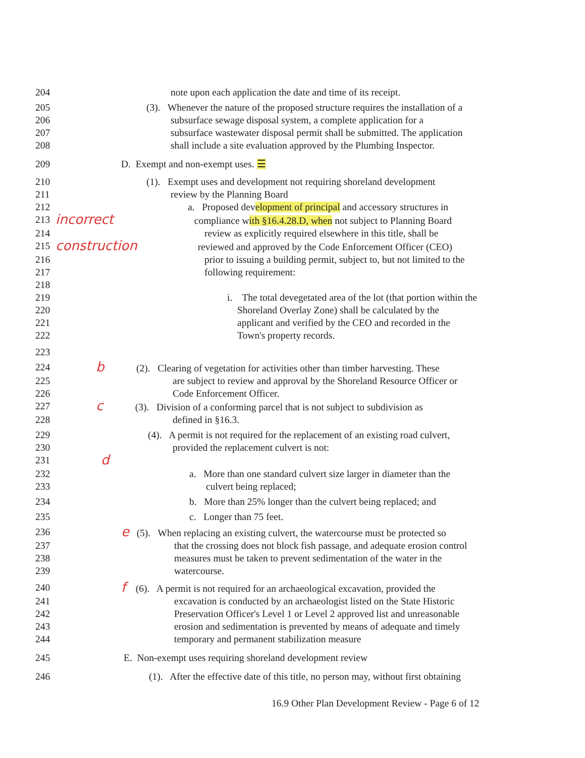204 note upon each application the date and time of its receipt.
205 (3). Whenever the nature of the proposed structure requires the installation of a
206 subsurface sewage disposal system, a complete application for a
207 subsurface wastewater disposal permit shall be submitted. The application
208 shall include a site evaluation approved by the Plumbing Inspector.
209 D. Exempt and non-exempt uses. ☰
210 (1). Exempt uses and development not requiring shoreland development
211 review by the Planning Board
212 a. Proposed development of principal and accessory structures in
213 incorrect compliance with §16.4.28.D, when not subject to Planning Board
214 review as explicitly required elsewhere in this title, shall be
215 construction reviewed and approved by the Code Enforcement Officer (CEO)
216 prior to issuing a building permit, subject to, but not limited to the
217 following requirement:
218
219 i. The total devegetated area of the lot (that portion within the
220 Shoreland Overlay Zone) shall be calculated by the
221 applicant and verified by the CEO and recorded in the
222 Town's property records.
223
224 b (2). Clearing of vegetation for activities other than timber harvesting. These
225 are subject to review and approval by the Shoreland Resource Officer or
226 Code Enforcement Officer.
227 c (3). Division of a conforming parcel that is not subject to subdivision as
228 defined in §16.3.
229 (4). A permit is not required for the replacement of an existing road culvert,
230 provided the replacement culvert is not:
231 d
232 a. More than one standard culvert size larger in diameter than the
233 culvert being replaced;
234 b. More than 25% longer than the culvert being replaced; and
235 c. Longer than 75 feet.
236 e (5). When replacing an existing culvert, the watercourse must be protected so
237 that the crossing does not block fish passage, and adequate erosion control
238 measures must be taken to prevent sedimentation of the water in the
239 watercourse.
240 f (6). A permit is not required for an archaeological excavation, provided the
241 excavation is conducted by an archaeologist listed on the State Historic
242 Preservation Officer's Level 1 or Level 2 approved list and unreasonable
243 erosion and sedimentation is prevented by means of adequate and timely
244 temporary and permanent stabilization measure
245 E. Non-exempt uses requiring shoreland development review
246 (1). After the effective date of this title, no person may, without first obtaining
16.9 Other Plan Development Review - Page 6 of 12